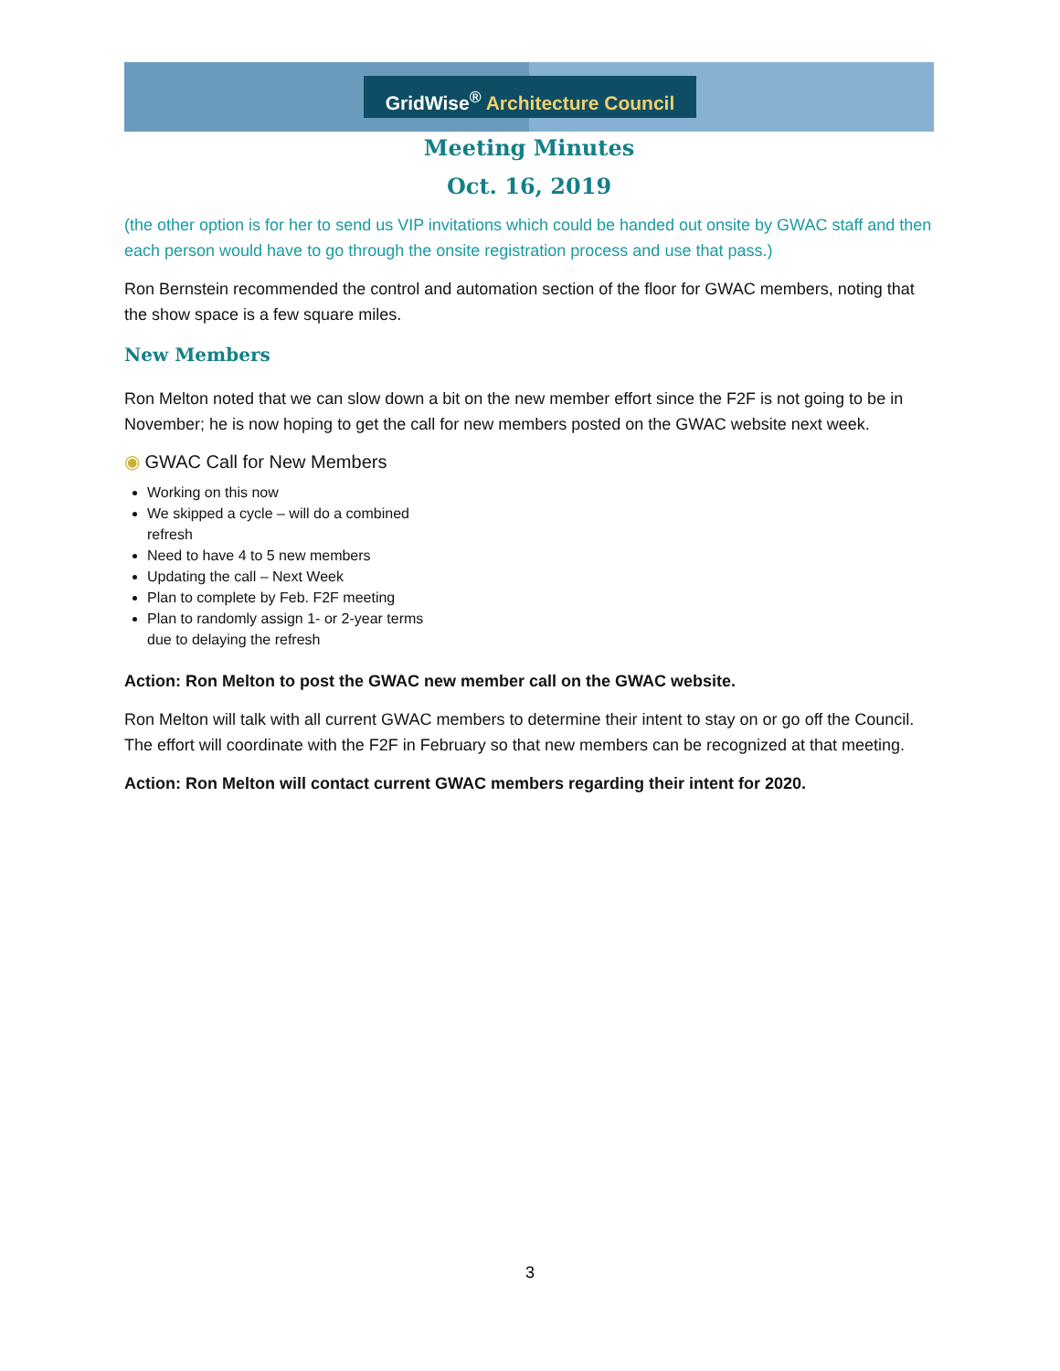GridWise<sup>®</sup> Architecture Council
Meeting Minutes
Oct. 16, 2019
(the other option is for her to send us VIP invitations which could be handed out onsite by GWAC staff and then each person would have to go through the onsite registration process and use that pass.)
Ron Bernstein recommended the control and automation section of the floor for GWAC members, noting that the show space is a few square miles.
New Members
Ron Melton noted that we can slow down a bit on the new member effort since the F2F is not going to be in November; he is now hoping to get the call for new members posted on the GWAC website next week.
◉ GWAC Call for New Members
Working on this now
We skipped a cycle – will do a combined refresh
Need to have 4 to 5 new members
Updating the call – Next Week
Plan to complete by Feb. F2F meeting
Plan to randomly assign 1- or 2-year terms due to delaying the refresh
Action: Ron Melton to post the GWAC new member call on the GWAC website.
Ron Melton will talk with all current GWAC members to determine their intent to stay on or go off the Council. The effort will coordinate with the F2F in February so that new members can be recognized at that meeting.
Action: Ron Melton will contact current GWAC members regarding their intent for 2020.
3